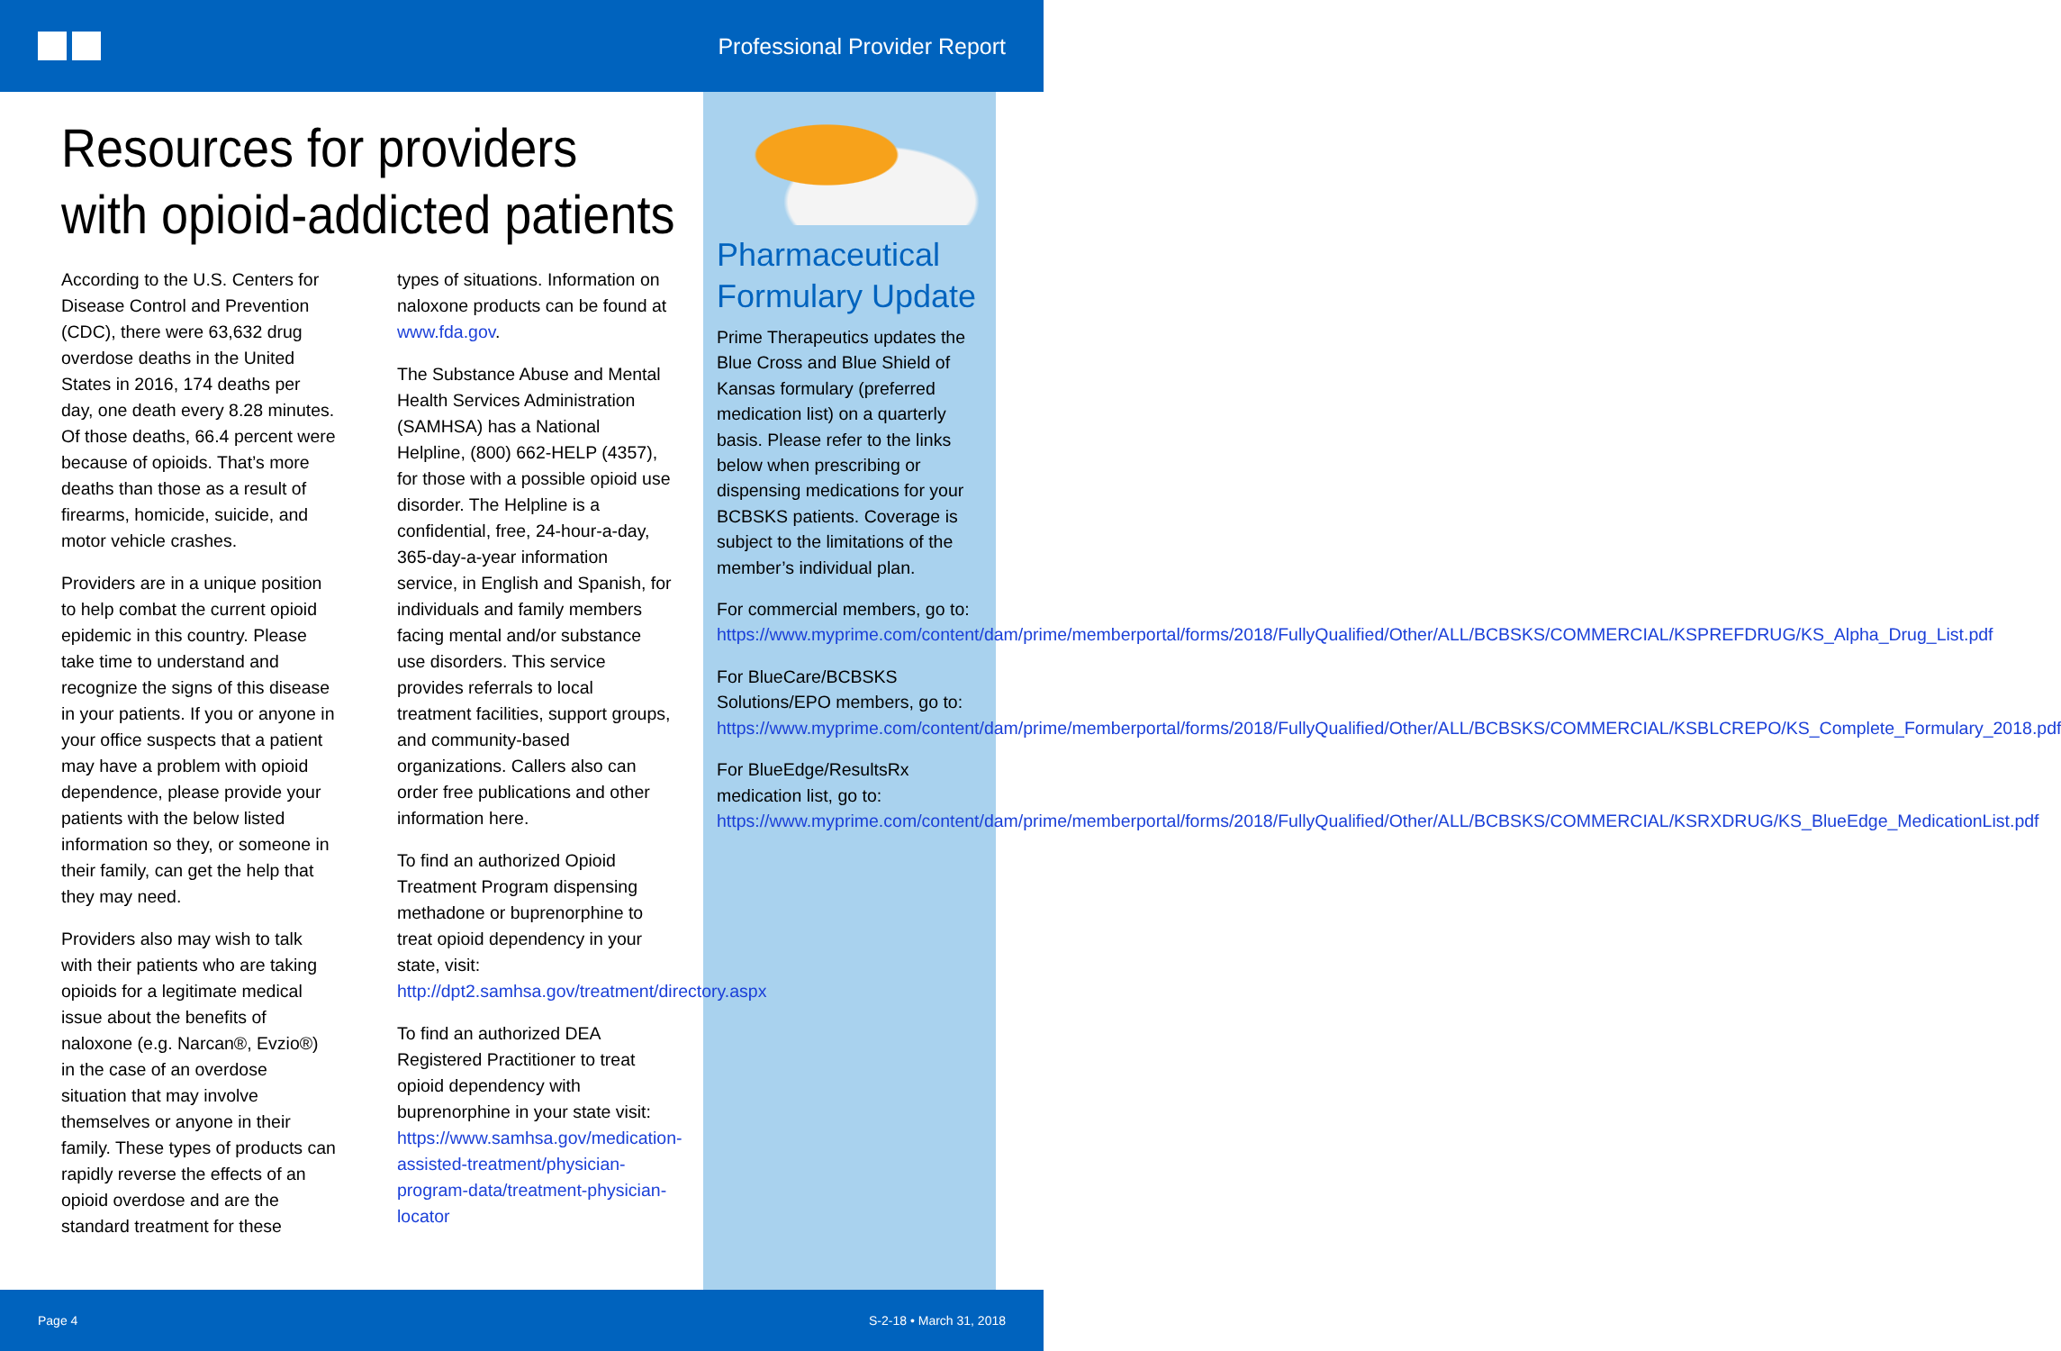Professional Provider Report
Resources for providers
with opioid-addicted patients
According to the U.S. Centers for Disease Control and Prevention (CDC), there were 63,632 drug overdose deaths in the United States in 2016, 174 deaths per day, one death every 8.28 minutes. Of those deaths, 66.4 percent were because of opioids. That’s more deaths than those as a result of firearms, homicide, suicide, and motor vehicle crashes.
Providers are in a unique position to help combat the current opioid epidemic in this country. Please take time to understand and recognize the signs of this disease in your patients. If you or anyone in your office suspects that a patient may have a problem with opioid dependence, please provide your patients with the below listed information so they, or someone in their family, can get the help that they may need.
Providers also may wish to talk with their patients who are taking opioids for a legitimate medical issue about the benefits of naloxone (e.g. Narcan®, Evzio®) in the case of an overdose situation that may involve themselves or anyone in their family. These types of products can rapidly reverse the effects of an opioid overdose and are the standard treatment for these
types of situations. Information on naloxone products can be found at www.fda.gov.
The Substance Abuse and Mental Health Services Administration (SAMHSA) has a National Helpline, (800) 662-HELP (4357), for those with a possible opioid use disorder. The Helpline is a confidential, free, 24-hour-a-day, 365-day-a-year information service, in English and Spanish, for individuals and family members facing mental and/or substance use disorders. This service provides referrals to local treatment facilities, support groups, and community-based organizations. Callers also can order free publications and other information here.
To find an authorized Opioid Treatment Program dispensing methadone or buprenorphine to treat opioid dependency in your state, visit: http://dpt2.samhsa.gov/treatment/directory.aspx
To find an authorized DEA Registered Practitioner to treat opioid dependency with buprenorphine in your state visit: https://www.samhsa.gov/medication-assisted-treatment/physician-program-data/treatment-physician-locator
Pharmaceutical Formulary Update
Prime Therapeutics updates the Blue Cross and Blue Shield of Kansas formulary (preferred medication list) on a quarterly basis. Please refer to the links below when prescribing or dispensing medications for your BCBSKS patients. Coverage is subject to the limitations of the member’s individual plan.
For commercial members, go to: https://www.myprime.com/content/dam/prime/memberportal/forms/2018/FullyQualified/Other/ALL/BCBSKS/COMMERCIAL/KSPREFDRUG/KS_Alpha_Drug_List.pdf
For BlueCare/BCBSKS Solutions/EPO members, go to: https://www.myprime.com/content/dam/prime/memberportal/forms/2018/FullyQualified/Other/ALL/BCBSKS/COMMERCIAL/KSBLCREPO/KS_Complete_Formulary_2018.pdf
For BlueEdge/ResultsRx medication list, go to: https://www.myprime.com/content/dam/prime/memberportal/forms/2018/FullyQualified/Other/ALL/BCBSKS/COMMERCIAL/KSRXDRUG/KS_BlueEdge_MedicationList.pdf
Page 4 S-2-18 • March 31, 2018